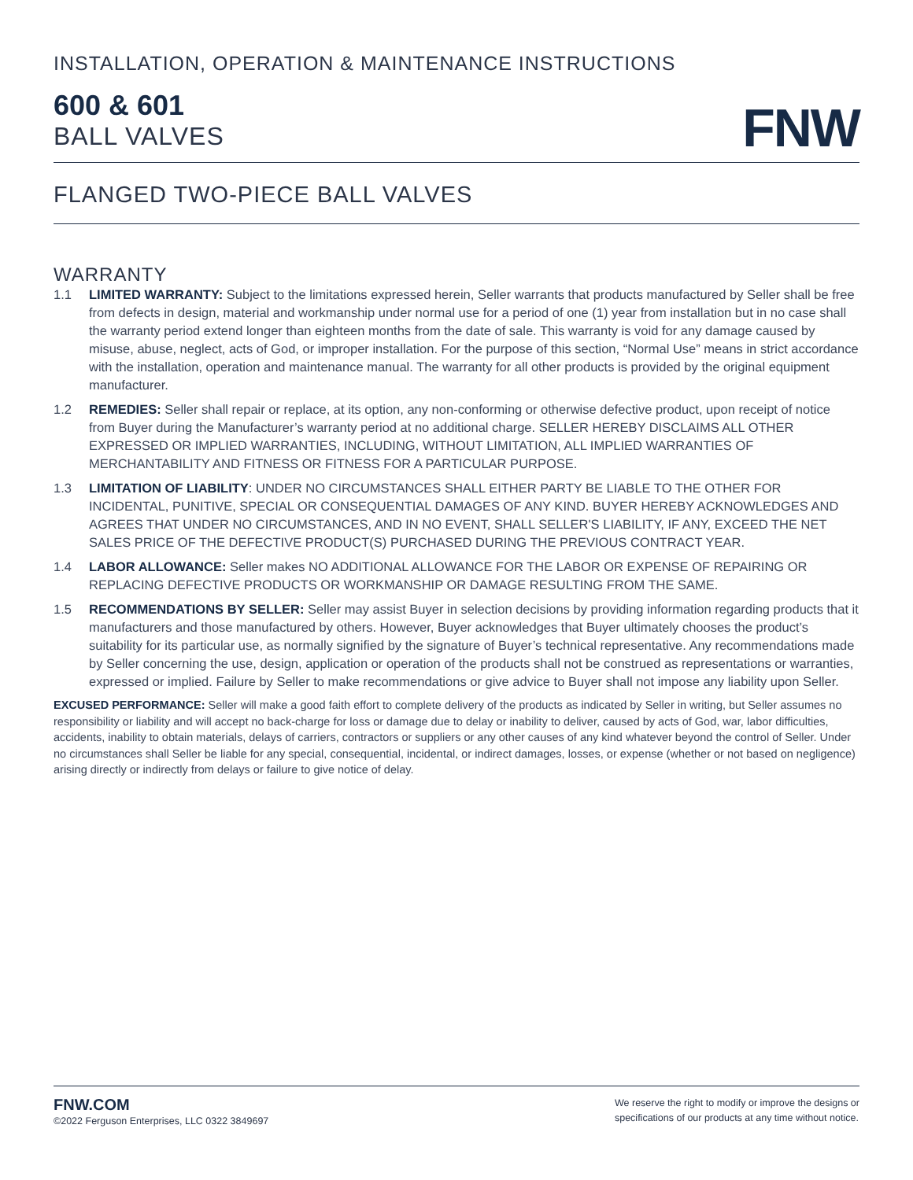INSTALLATION, OPERATION & MAINTENANCE INSTRUCTIONS
600 & 601
BALL VALVES
FNW
FLANGED TWO-PIECE BALL VALVES
WARRANTY
1.1 LIMITED WARRANTY: Subject to the limitations expressed herein, Seller warrants that products manufactured by Seller shall be free from defects in design, material and workmanship under normal use for a period of one (1) year from installation but in no case shall the warranty period extend longer than eighteen months from the date of sale. This warranty is void for any damage caused by misuse, abuse, neglect, acts of God, or improper installation. For the purpose of this section, “Normal Use” means in strict accordance with the installation, operation and maintenance manual. The warranty for all other products is provided by the original equipment manufacturer.
1.2 REMEDIES: Seller shall repair or replace, at its option, any non-conforming or otherwise defective product, upon receipt of notice from Buyer during the Manufacturer’s warranty period at no additional charge. SELLER HEREBY DISCLAIMS ALL OTHER EXPRESSED OR IMPLIED WARRANTIES, INCLUDING, WITHOUT LIMITATION, ALL IMPLIED WARRANTIES OF MERCHANTABILITY AND FITNESS OR FITNESS FOR A PARTICULAR PURPOSE.
1.3 LIMITATION OF LIABILITY: UNDER NO CIRCUMSTANCES SHALL EITHER PARTY BE LIABLE TO THE OTHER FOR INCIDENTAL, PUNITIVE, SPECIAL OR CONSEQUENTIAL DAMAGES OF ANY KIND. BUYER HEREBY ACKNOWLEDGES AND AGREES THAT UNDER NO CIRCUMSTANCES, AND IN NO EVENT, SHALL SELLER'S LIABILITY, IF ANY, EXCEED THE NET SALES PRICE OF THE DEFECTIVE PRODUCT(S) PURCHASED DURING THE PREVIOUS CONTRACT YEAR.
1.4 LABOR ALLOWANCE: Seller makes NO ADDITIONAL ALLOWANCE FOR THE LABOR OR EXPENSE OF REPAIRING OR REPLACING DEFECTIVE PRODUCTS OR WORKMANSHIP OR DAMAGE RESULTING FROM THE SAME.
1.5 RECOMMENDATIONS BY SELLER: Seller may assist Buyer in selection decisions by providing information regarding products that it manufacturers and those manufactured by others. However, Buyer acknowledges that Buyer ultimately chooses the product’s suitability for its particular use, as normally signified by the signature of Buyer’s technical representative. Any recommendations made by Seller concerning the use, design, application or operation of the products shall not be construed as representations or warranties, expressed or implied. Failure by Seller to make recommendations or give advice to Buyer shall not impose any liability upon Seller.
EXCUSED PERFORMANCE: Seller will make a good faith effort to complete delivery of the products as indicated by Seller in writing, but Seller assumes no responsibility or liability and will accept no back-charge for loss or damage due to delay or inability to deliver, caused by acts of God, war, labor difficulties, accidents, inability to obtain materials, delays of carriers, contractors or suppliers or any other causes of any kind whatever beyond the control of Seller. Under no circumstances shall Seller be liable for any special, consequential, incidental, or indirect damages, losses, or expense (whether or not based on negligence) arising directly or indirectly from delays or failure to give notice of delay.
FNW.COM
©2022 Ferguson Enterprises, LLC 0322 3849697
We reserve the right to modify or improve the designs or
specifications of our products at any time without notice.